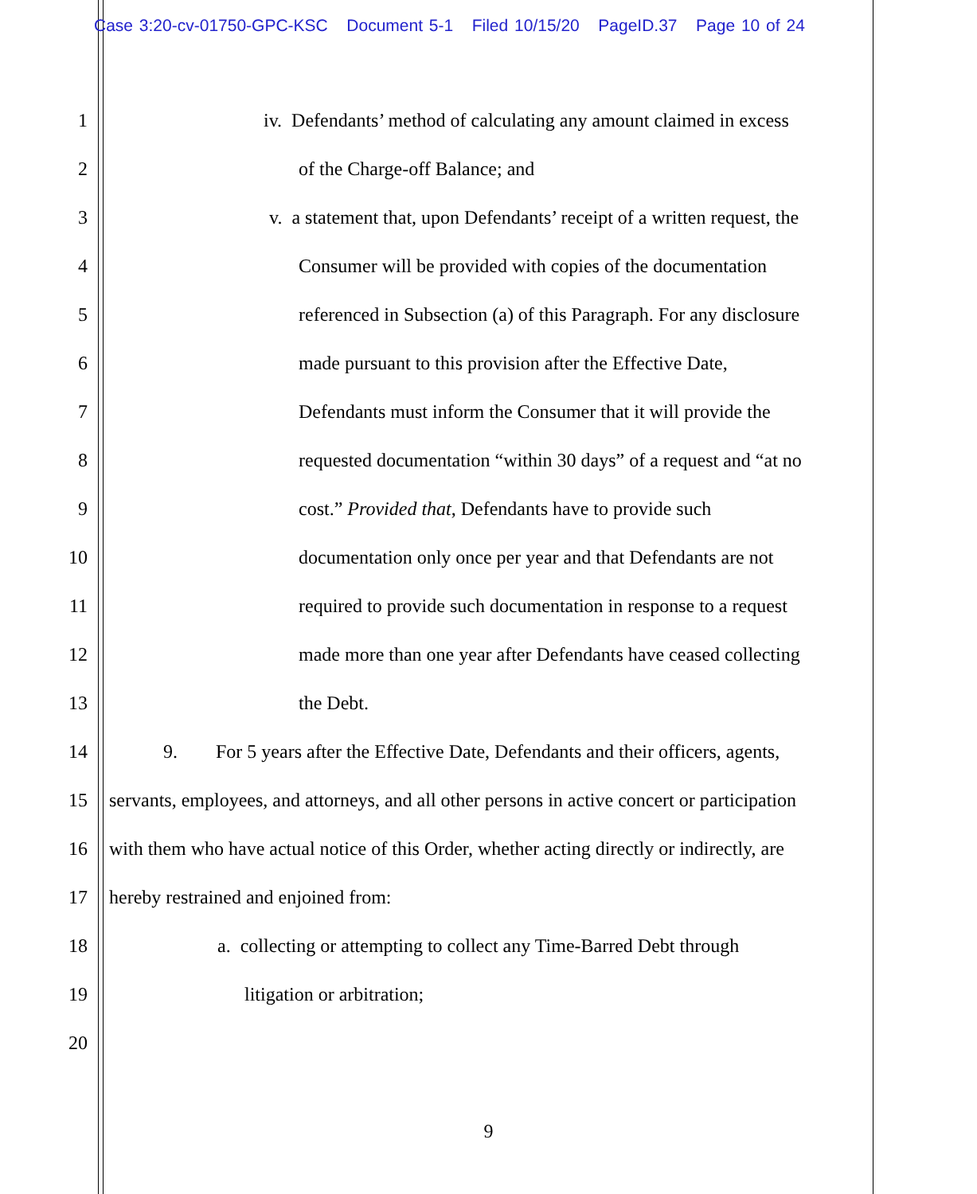Case 3:20-cv-01750-GPC-KSC Document 5-1 Filed 10/15/20 PageID.37 Page 10 of 24
1 iv. Defendants’ method of calculating any amount claimed in excess
2 of the Charge-off Balance; and
3 v. a statement that, upon Defendants’ receipt of a written request, the
4 Consumer will be provided with copies of the documentation
5 referenced in Subsection (a) of this Paragraph. For any disclosure
6 made pursuant to this provision after the Effective Date,
7 Defendants must inform the Consumer that it will provide the
8 requested documentation “within 30 days” of a request and “at no
9 cost.” Provided that, Defendants have to provide such
10 documentation only once per year and that Defendants are not
11 required to provide such documentation in response to a request
12 made more than one year after Defendants have ceased collecting
13 the Debt.
14 9. For 5 years after the Effective Date, Defendants and their officers, agents,
15 servants, employees, and attorneys, and all other persons in active concert or participation
16 with them who have actual notice of this Order, whether acting directly or indirectly, are
17 hereby restrained and enjoined from:
18 a. collecting or attempting to collect any Time-Barred Debt through
19 litigation or arbitration;
20
9